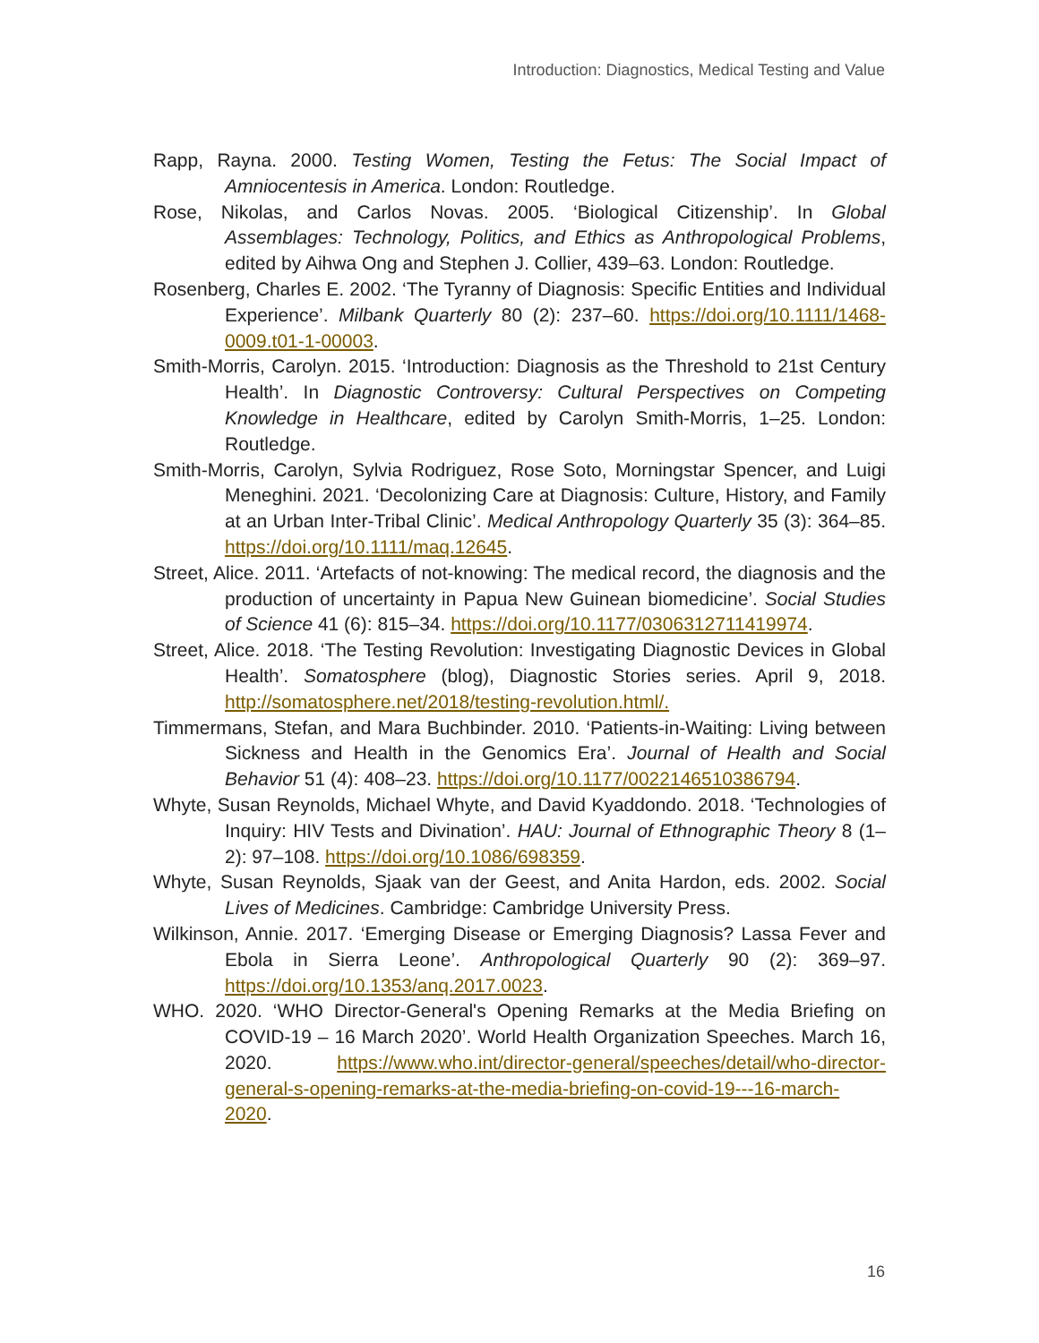Introduction: Diagnostics, Medical Testing and Value
Rapp, Rayna. 2000. Testing Women, Testing the Fetus: The Social Impact of Amniocentesis in America. London: Routledge.
Rose, Nikolas, and Carlos Novas. 2005. ‘Biological Citizenship’. In Global Assemblages: Technology, Politics, and Ethics as Anthropological Problems, edited by Aihwa Ong and Stephen J. Collier, 439–63. London: Routledge.
Rosenberg, Charles E. 2002. ‘The Tyranny of Diagnosis: Specific Entities and Individual Experience’. Milbank Quarterly 80 (2): 237–60. https://doi.org/10.1111/1468-0009.t01-1-00003.
Smith-Morris, Carolyn. 2015. ‘Introduction: Diagnosis as the Threshold to 21st Century Health’. In Diagnostic Controversy: Cultural Perspectives on Competing Knowledge in Healthcare, edited by Carolyn Smith-Morris, 1–25. London: Routledge.
Smith-Morris, Carolyn, Sylvia Rodriguez, Rose Soto, Morningstar Spencer, and Luigi Meneghini. 2021. ‘Decolonizing Care at Diagnosis: Culture, History, and Family at an Urban Inter-Tribal Clinic’. Medical Anthropology Quarterly 35 (3): 364–85. https://doi.org/10.1111/maq.12645.
Street, Alice. 2011. ‘Artefacts of not-knowing: The medical record, the diagnosis and the production of uncertainty in Papua New Guinean biomedicine’. Social Studies of Science 41 (6): 815–34. https://doi.org/10.1177/0306312711419974.
Street, Alice. 2018. ‘The Testing Revolution: Investigating Diagnostic Devices in Global Health’. Somatosphere (blog), Diagnostic Stories series. April 9, 2018. http://somatosphere.net/2018/testing-revolution.html/.
Timmermans, Stefan, and Mara Buchbinder. 2010. ‘Patients-in-Waiting: Living between Sickness and Health in the Genomics Era’. Journal of Health and Social Behavior 51 (4): 408–23. https://doi.org/10.1177/0022146510386794.
Whyte, Susan Reynolds, Michael Whyte, and David Kyaddondo. 2018. ‘Technologies of Inquiry: HIV Tests and Divination’. HAU: Journal of Ethnographic Theory 8 (1–2): 97–108. https://doi.org/10.1086/698359.
Whyte, Susan Reynolds, Sjaak van der Geest, and Anita Hardon, eds. 2002. Social Lives of Medicines. Cambridge: Cambridge University Press.
Wilkinson, Annie. 2017. ‘Emerging Disease or Emerging Diagnosis? Lassa Fever and Ebola in Sierra Leone’. Anthropological Quarterly 90 (2): 369–97. https://doi.org/10.1353/anq.2017.0023.
WHO. 2020. ‘WHO Director-General's Opening Remarks at the Media Briefing on COVID-19 – 16 March 2020’. World Health Organization Speeches. March 16, 2020. https://www.who.int/director-general/speeches/detail/who-director-general-s-opening-remarks-at-the-media-briefing-on-covid-19---16-march-2020.
16